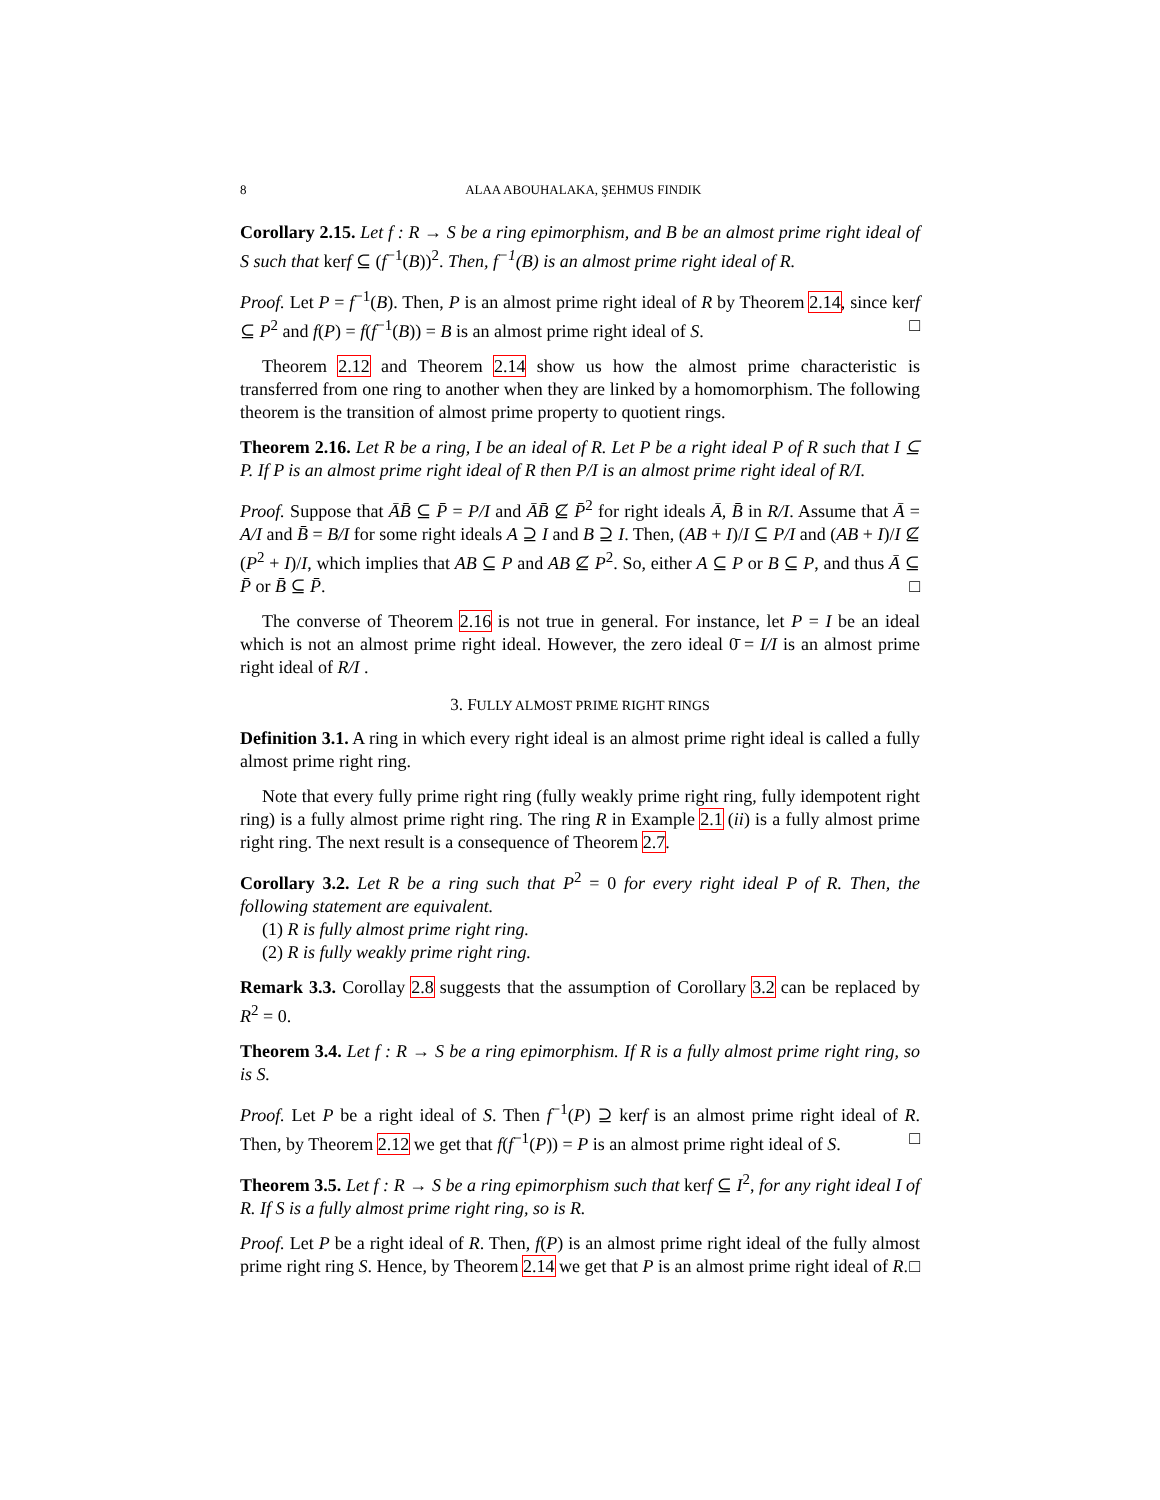8 ALAA ABOUHALAKA, ŞEHMUS FINDIK
Corollary 2.15. Let f : R → S be a ring epimorphism, and B be an almost prime right ideal of S such that kerf ⊆ (f<sup>−1</sup>(B))<sup>2</sup>. Then, f<sup>−1</sup>(B) is an almost prime right ideal of R.
Proof. Let P = f<sup>−1</sup>(B). Then, P is an almost prime right ideal of R by Theorem 2.14, since kerf ⊆ P<sup>2</sup> and f(P) = f(f<sup>−1</sup>(B)) = B is an almost prime right ideal of S. □
Theorem 2.12 and Theorem 2.14 show us how the almost prime characteristic is transferred from one ring to another when they are linked by a homomorphism. The following theorem is the transition of almost prime property to quotient rings.
Theorem 2.16. Let R be a ring, I be an ideal of R. Let P be a right ideal P of R such that I ⊆ P. If P is an almost prime right ideal of R then P/I is an almost prime right ideal of R/I.
Proof. Suppose that ĀB̄ ⊆ P̄ = P/I and ĀB̄ ⊈ P̄<sup>2</sup> for right ideals Ā, B̄ in R/I. Assume that Ā = A/I and B̄ = B/I for some right ideals A ⊇ I and B ⊇ I. Then, (AB + I)/I ⊆ P/I and (AB + I)/I ⊈ (P<sup>2</sup> + I)/I, which implies that AB ⊆ P and AB ⊈ P<sup>2</sup>. So, either A ⊆ P or B ⊆ P, and thus Ā ⊆ P̄ or B̄ ⊆ P̄. □
The converse of Theorem 2.16 is not true in general. For instance, let P = I be an ideal which is not an almost prime right ideal. However, the zero ideal 0̄ = I/I is an almost prime right ideal of R/I .
3. FULLY ALMOST PRIME RIGHT RINGS
Definition 3.1. A ring in which every right ideal is an almost prime right ideal is called a fully almost prime right ring.
Note that every fully prime right ring (fully weakly prime right ring, fully idempotent right ring) is a fully almost prime right ring. The ring R in Example 2.1 (ii) is a fully almost prime right ring. The next result is a consequence of Theorem 2.7.
Corollary 3.2. Let R be a ring such that P<sup>2</sup> = 0 for every right ideal P of R. Then, the following statement are equivalent.
(1) R is fully almost prime right ring.
(2) R is fully weakly prime right ring.
Remark 3.3. Corollay 2.8 suggests that the assumption of Corollary 3.2 can be replaced by R<sup>2</sup> = 0.
Theorem 3.4. Let f : R → S be a ring epimorphism. If R is a fully almost prime right ring, so is S.
Proof. Let P be a right ideal of S. Then f<sup>−1</sup>(P) ⊇ kerf is an almost prime right ideal of R. Then, by Theorem 2.12 we get that f(f<sup>−1</sup>(P)) = P is an almost prime right ideal of S. □
Theorem 3.5. Let f : R → S be a ring epimorphism such that kerf ⊆ I<sup>2</sup>, for any right ideal I of R. If S is a fully almost prime right ring, so is R.
Proof. Let P be a right ideal of R. Then, f(P) is an almost prime right ideal of the fully almost prime right ring S. Hence, by Theorem 2.14 we get that P is an almost prime right ideal of R. □